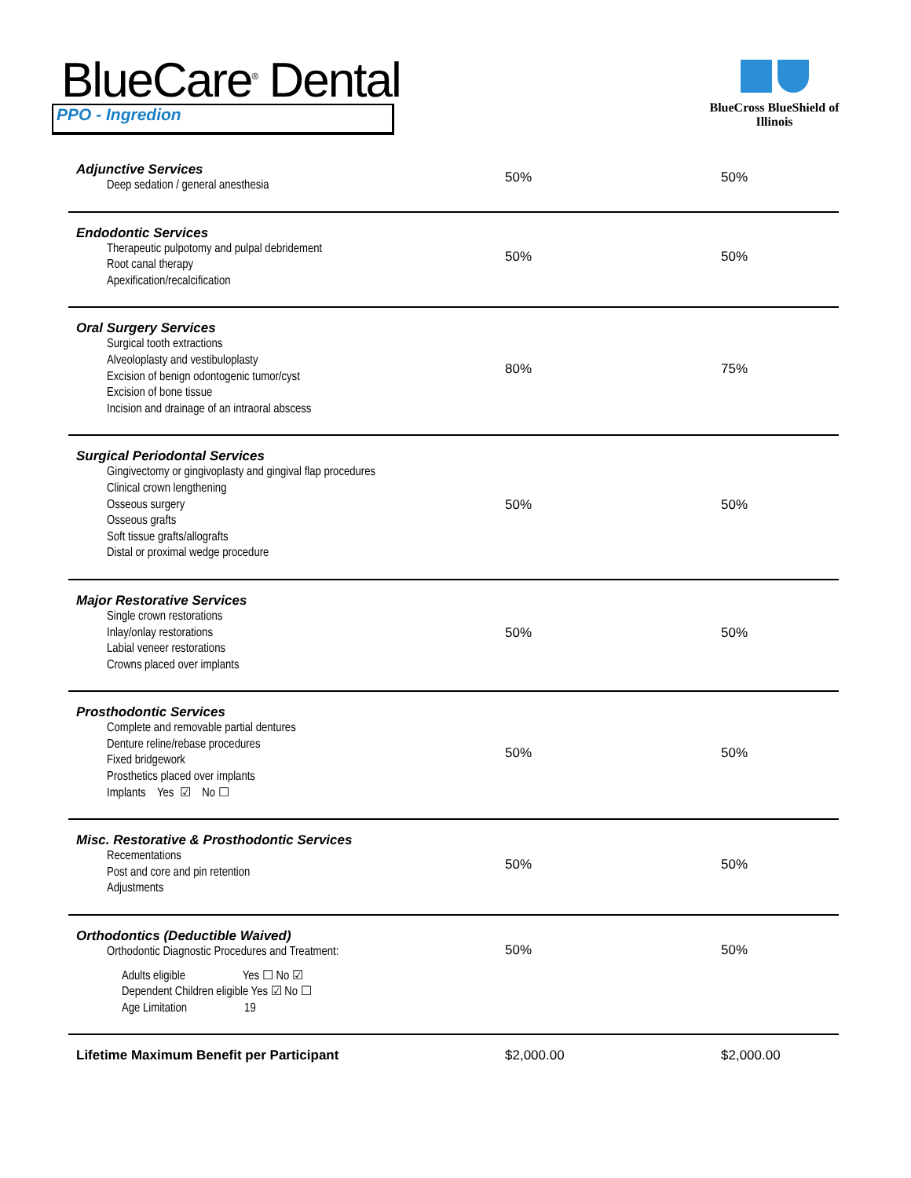BlueCare<sup>®</sup> Dental
PPO - Ingredion
BlueCross BlueShield of Illinois
| Adjunctive Services Deep sedation / general anesthesia | 50% | 50% |
| Endodontic Services Therapeutic pulpotomy and pulpal debridement Root canal therapy Apexification/recalcification | 50% | 50% |
| Oral Surgery Services Surgical tooth extractions Alveoloplasty and vestibuloplasty Excision of benign odontogenic tumor/cyst Excision of bone tissue Incision and drainage of an intraoral abscess | 80% | 75% |
| Surgical Periodontal Services Gingivectomy or gingivoplasty and gingival flap procedures Clinical crown lengthening Osseous surgery Osseous grafts Soft tissue grafts/allografts Distal or proximal wedge procedure | 50% | 50% |
| Major Restorative Services Single crown restorations Inlay/onlay restorations Labial veneer restorations Crowns placed over implants | 50% | 50% |
| Prosthodontic Services Complete and removable partial dentures Denture reline/rebase procedures Fixed bridgework Prosthetics placed over implants Implants Yes ☑ No ☐ | 50% | 50% |
| Misc. Restorative & Prosthodontic Services Recementations Post and core and pin retention Adjustments | 50% | 50% |
| Orthodontics (Deductible Waived) Orthodontic Diagnostic Procedures and Treatment: Adults eligible Yes ☐ No ☑ Dependent Children eligible Yes ☑ No ☐ Age Limitation 19 | 50% | 50% |
| Lifetime Maximum Benefit per Participant | $2,000.00 | $2,000.00 |